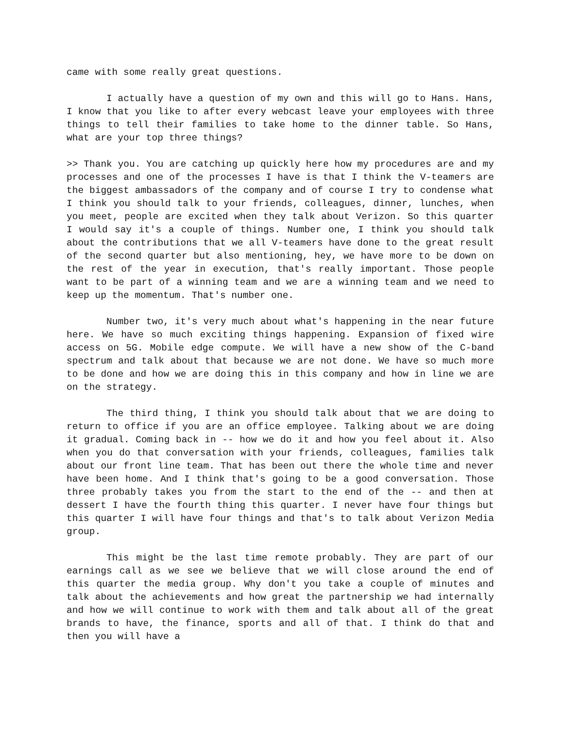came with some really great questions.
I actually have a question of my own and this will go to Hans. Hans, I know that you like to after every webcast leave your employees with three things to tell their families to take home to the dinner table. So Hans, what are your top three things?
>> Thank you. You are catching up quickly here how my procedures are and my processes and one of the processes I have is that I think the V-teamers are the biggest ambassadors of the company and of course I try to condense what I think you should talk to your friends, colleagues, dinner, lunches, when you meet, people are excited when they talk about Verizon. So this quarter I would say it's a couple of things. Number one, I think you should talk about the contributions that we all V-teamers have done to the great result of the second quarter but also mentioning, hey, we have more to be down on the rest of the year in execution, that's really important. Those people want to be part of a winning team and we are a winning team and we need to keep up the momentum. That's number one.
Number two, it's very much about what's happening in the near future here. We have so much exciting things happening. Expansion of fixed wire access on 5G. Mobile edge compute. We will have a new show of the C-band spectrum and talk about that because we are not done. We have so much more to be done and how we are doing this in this company and how in line we are on the strategy.
The third thing, I think you should talk about that we are doing to return to office if you are an office employee. Talking about we are doing it gradual. Coming back in -- how we do it and how you feel about it. Also when you do that conversation with your friends, colleagues, families talk about our front line team. That has been out there the whole time and never have been home. And I think that's going to be a good conversation. Those three probably takes you from the start to the end of the -- and then at dessert I have the fourth thing this quarter. I never have four things but this quarter I will have four things and that's to talk about Verizon Media group.
This might be the last time remote probably. They are part of our earnings call as we see we believe that we will close around the end of this quarter the media group. Why don't you take a couple of minutes and talk about the achievements and how great the partnership we had internally and how we will continue to work with them and talk about all of the great brands to have, the finance, sports and all of that. I think do that and then you will have a